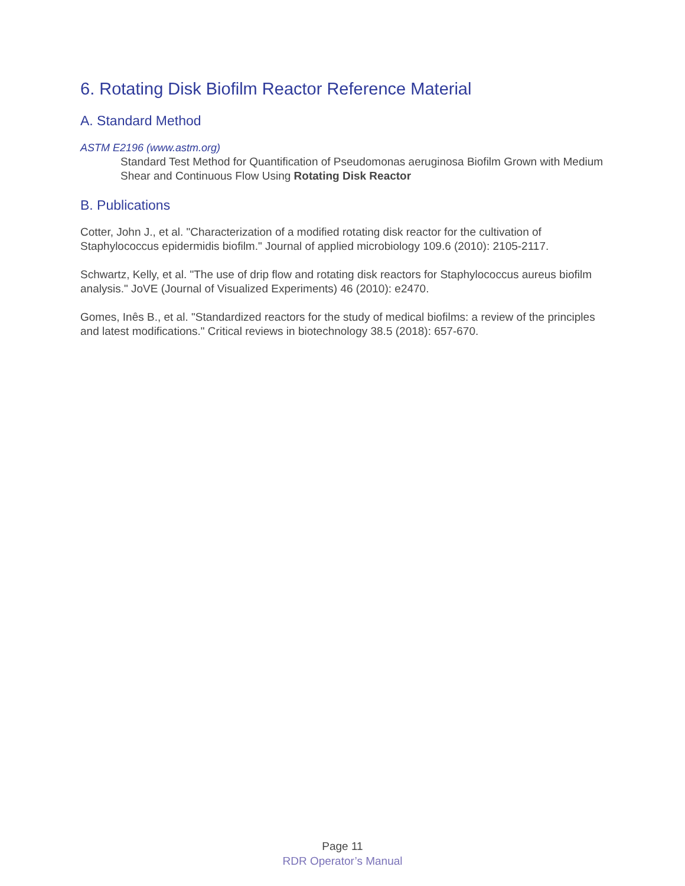6. Rotating Disk Biofilm Reactor Reference Material
A. Standard Method
ASTM E2196 (www.astm.org)
Standard Test Method for Quantification of Pseudomonas aeruginosa Biofilm Grown with Medium Shear and Continuous Flow Using Rotating Disk Reactor
B. Publications
Cotter, John J., et al. "Characterization of a modified rotating disk reactor for the cultivation of Staphylococcus epidermidis biofilm." Journal of applied microbiology 109.6 (2010): 2105-2117.
Schwartz, Kelly, et al. "The use of drip flow and rotating disk reactors for Staphylococcus aureus biofilm analysis." JoVE (Journal of Visualized Experiments) 46 (2010): e2470.
Gomes, Inês B., et al. "Standardized reactors for the study of medical biofilms: a review of the principles and latest modifications." Critical reviews in biotechnology 38.5 (2018): 657-670.
Page 11
RDR Operator’s Manual